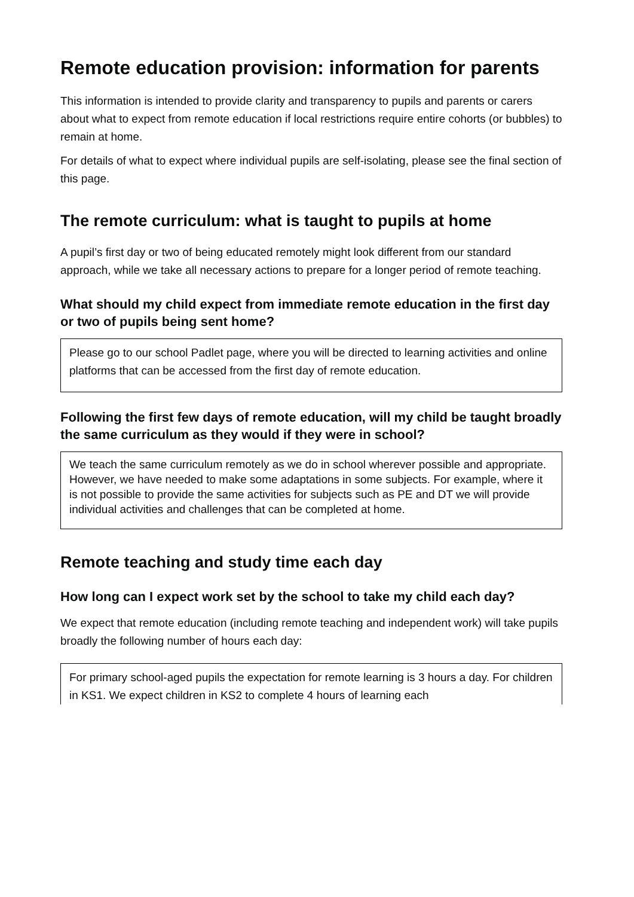Remote education provision: information for parents
This information is intended to provide clarity and transparency to pupils and parents or carers about what to expect from remote education if local restrictions require entire cohorts (or bubbles) to remain at home.
For details of what to expect where individual pupils are self-isolating, please see the final section of this page.
The remote curriculum: what is taught to pupils at home
A pupil’s first day or two of being educated remotely might look different from our standard approach, while we take all necessary actions to prepare for a longer period of remote teaching.
What should my child expect from immediate remote education in the first day or two of pupils being sent home?
Please go to our school Padlet page, where you will be directed to learning activities and online platforms that can be accessed from the first day of remote education.
Following the first few days of remote education, will my child be taught broadly the same curriculum as they would if they were in school?
We teach the same curriculum remotely as we do in school wherever possible and appropriate. However, we have needed to make some adaptations in some subjects. For example, where it is not possible to provide the same activities for subjects such as PE and DT we will provide individual activities and challenges that can be completed at home.
Remote teaching and study time each day
How long can I expect work set by the school to take my child each day?
We expect that remote education (including remote teaching and independent work) will take pupils broadly the following number of hours each day:
For primary school-aged pupils the expectation for remote learning is 3 hours a day. For children in KS1. We expect children in KS2 to complete 4 hours of learning each